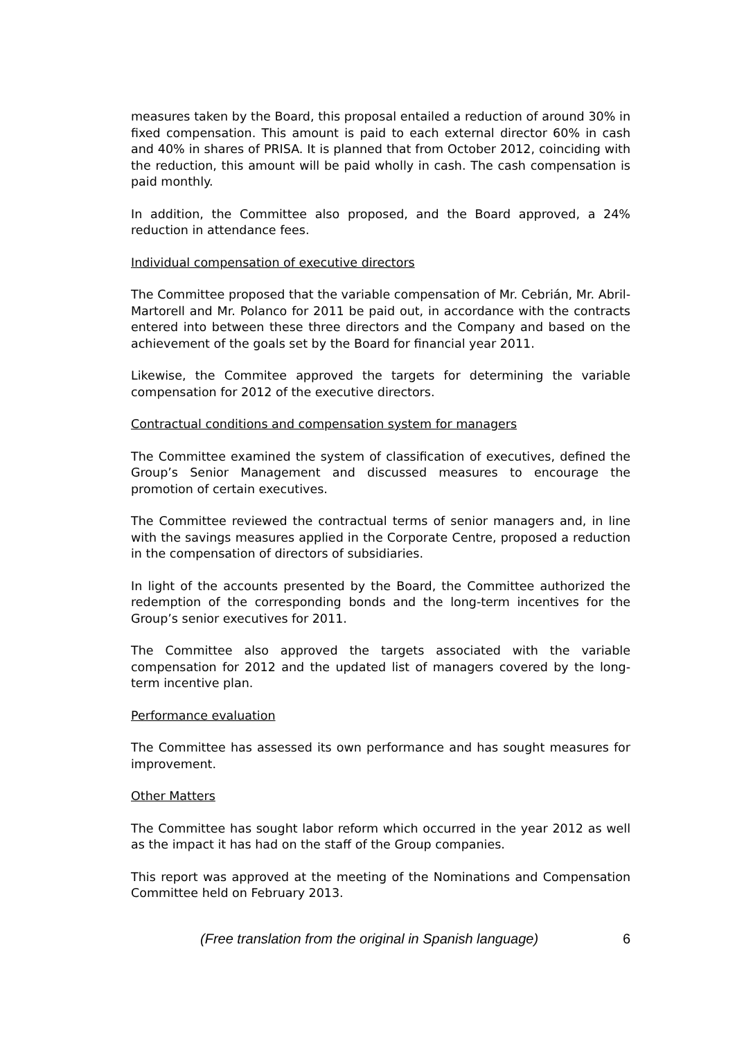measures taken by the Board, this proposal entailed a reduction of around 30% in fixed compensation. This amount is paid to each external director 60% in cash and 40% in shares of PRISA. It is planned that from October 2012, coinciding with the reduction, this amount will be paid wholly in cash. The cash compensation is paid monthly.
In addition, the Committee also proposed, and the Board approved, a 24% reduction in attendance fees.
Individual compensation of executive directors
The Committee proposed that the variable compensation of Mr. Cebrián, Mr. Abril-Martorell and Mr. Polanco for 2011 be paid out, in accordance with the contracts entered into between these three directors and the Company and based on the achievement of the goals set by the Board for financial year 2011.
Likewise, the Commitee approved the targets for determining the variable compensation for 2012 of the executive directors.
Contractual conditions and compensation system for managers
The Committee examined the system of classification of executives, defined the Group’s Senior Management and discussed measures to encourage the promotion of certain executives.
The Committee reviewed the contractual terms of senior managers and, in line with the savings measures applied in the Corporate Centre, proposed a reduction in the compensation of directors of subsidiaries.
In light of the accounts presented by the Board, the Committee authorized the redemption of the corresponding bonds and the long-term incentives for the Group’s senior executives for 2011.
The Committee also approved the targets associated with the variable compensation for 2012 and the updated list of managers covered by the long-term incentive plan.
Performance evaluation
The Committee has assessed its own performance and has sought measures for improvement.
Other Matters
The Committee has sought labor reform which occurred in the year 2012 as well as the impact it has had on the staff of the Group companies.
This report was approved at the meeting of the Nominations and Compensation Committee held on February 2013.
(Free translation from the original in Spanish language) 6